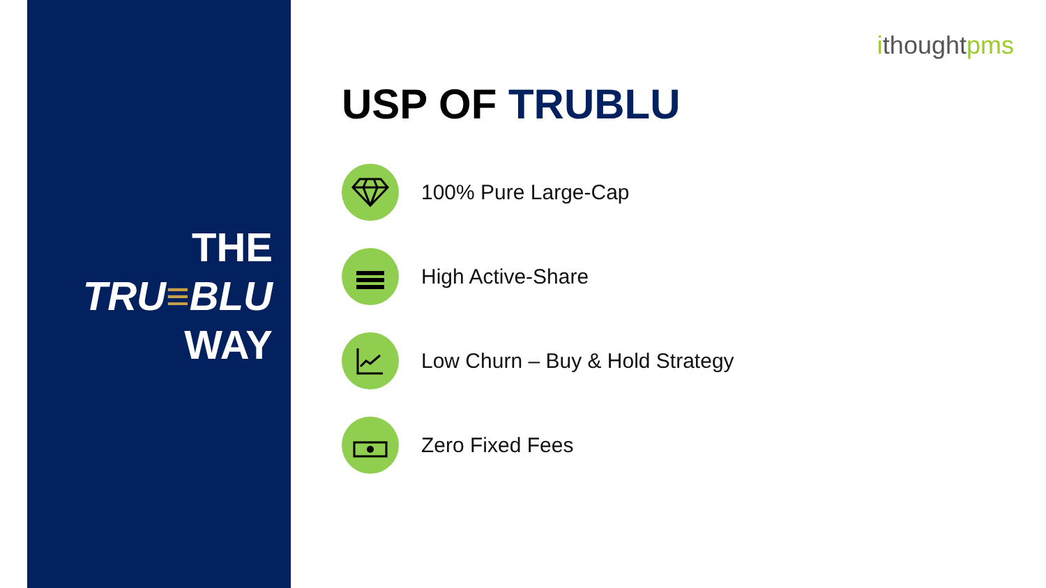THE
TRU≡BLU
WAY
ithoughtpms
USP OF TRUBLU
100% Pure Large-Cap
High Active-Share
Low Churn – Buy & Hold Strategy
Zero Fixed Fees